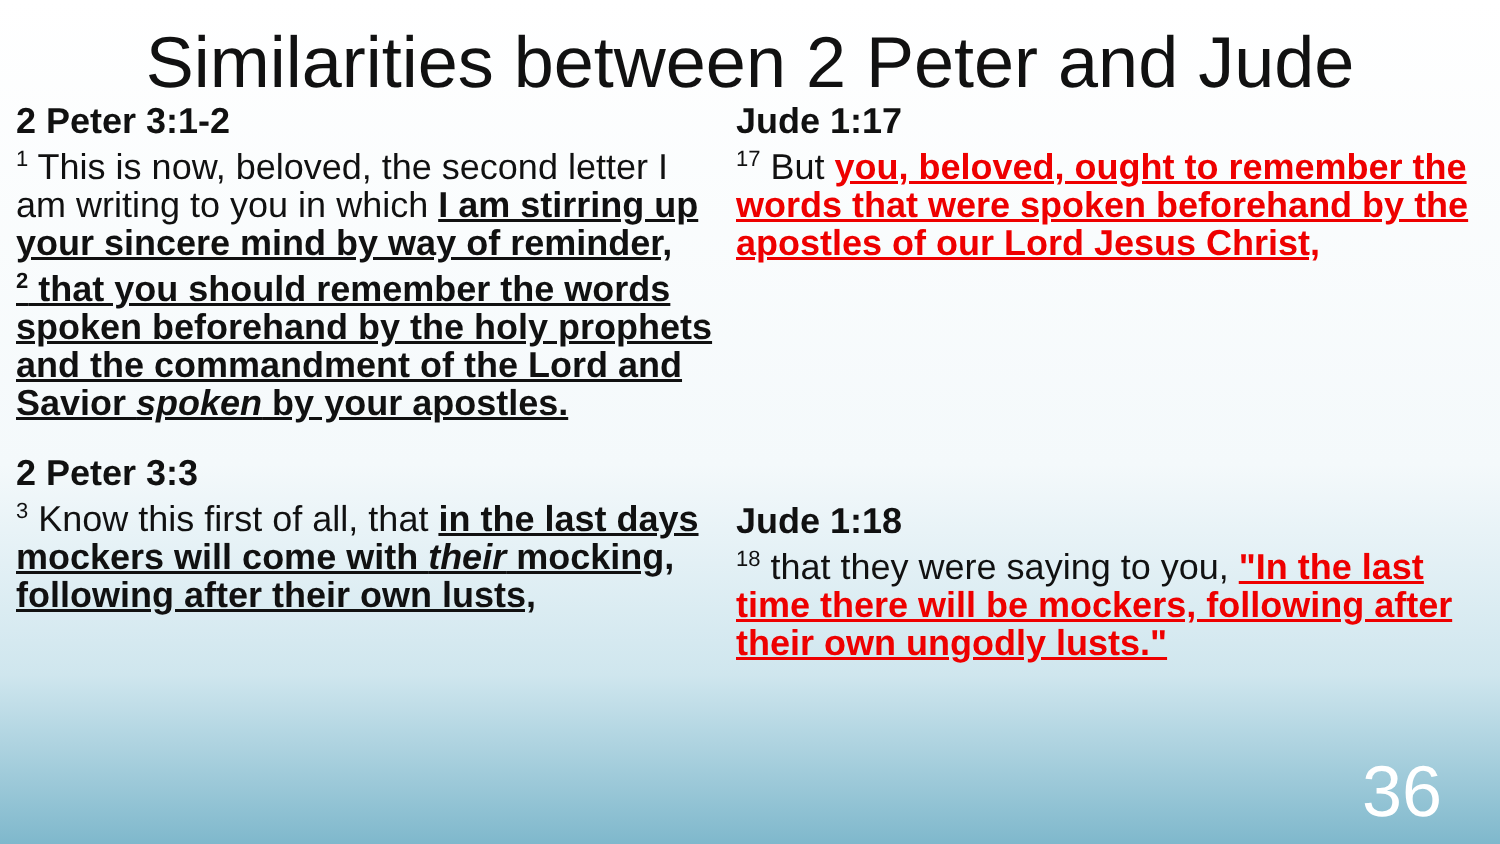Similarities between 2 Peter and Jude
2 Peter 3:1-2
<sup>1</sup> This is now, beloved, the second letter I am writing to you in which I am stirring up your sincere mind by way of reminder,
<sup>2</sup> that you should remember the words spoken beforehand by the holy prophets and the commandment of the Lord and Savior spoken by your apostles.
2 Peter 3:3
<sup>3</sup> Know this first of all, that in the last days mockers will come with their mocking, following after their own lusts,
Jude 1:17
<sup>17</sup> But you, beloved, ought to remember the words that were spoken beforehand by the apostles of our Lord Jesus Christ,
Jude 1:18
<sup>18</sup> that they were saying to you, "In the last time there will be mockers, following after their own ungodly lusts."
36